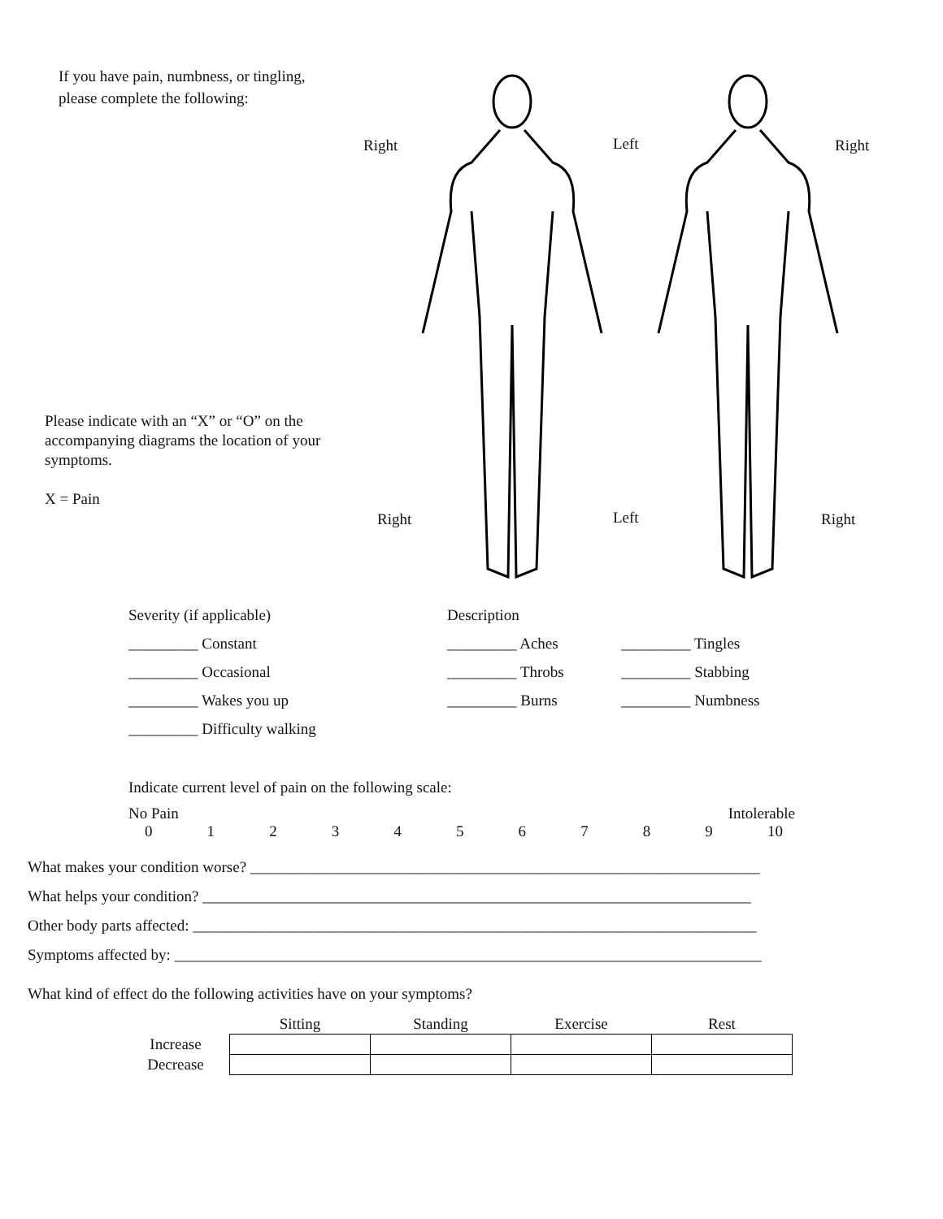If you have pain, numbness, or tingling,
please complete the following:
Please indicate with an “X” or “O” on the accompanying diagrams the location of your symptoms.
X = Pain
Right Left Right
Right Left Right
Severity (if applicable) Description
_________ Constant _________ Aches _________ Tingles
_________ Occasional _________ Throbs _________ Stabbing
_________ Wakes you up _________ Burns _________ Numbness
_________ Difficulty walking
Indicate current level of pain on the following scale:
No Pain Intolerable
0123456789 10
What makes your condition worse? __________________________________________________________________
What helps your condition? _______________________________________________________________________
Other body parts affected: _________________________________________________________________________
Symptoms affected by: ____________________________________________________________________________
What kind of effect do the following activities have on your symptoms?
| | Sitting | Standing | Exercise | Rest |
| Increase | | | | |
| Decrease | | | | |